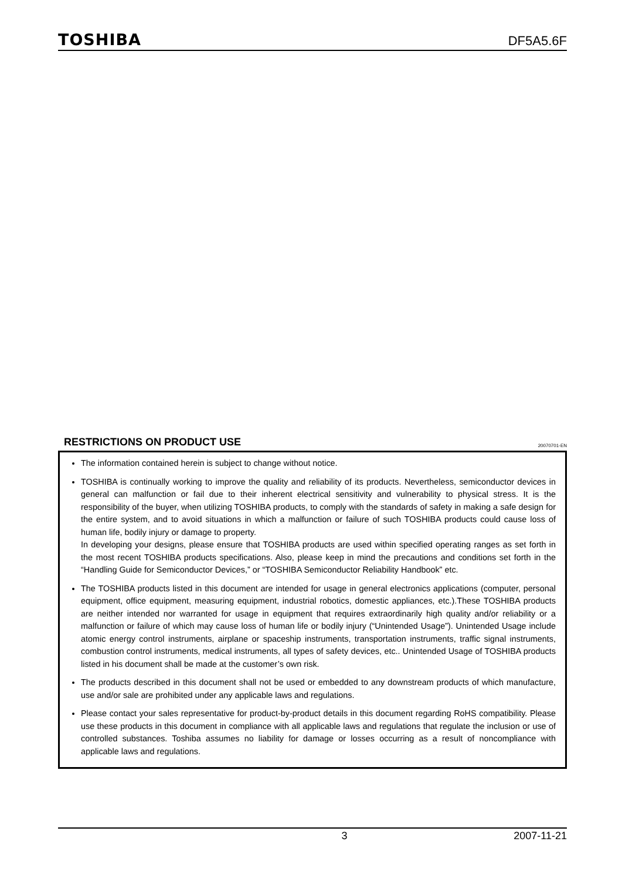TOSHIBA DF5A5.6F
RESTRICTIONS ON PRODUCT USE
20070701-EN
The information contained herein is subject to change without notice.
TOSHIBA is continually working to improve the quality and reliability of its products. Nevertheless, semiconductor devices in general can malfunction or fail due to their inherent electrical sensitivity and vulnerability to physical stress. It is the responsibility of the buyer, when utilizing TOSHIBA products, to comply with the standards of safety in making a safe design for the entire system, and to avoid situations in which a malfunction or failure of such TOSHIBA products could cause loss of human life, bodily injury or damage to property.
In developing your designs, please ensure that TOSHIBA products are used within specified operating ranges as set forth in the most recent TOSHIBA products specifications. Also, please keep in mind the precautions and conditions set forth in the “Handling Guide for Semiconductor Devices,” or “TOSHIBA Semiconductor Reliability Handbook” etc.
The TOSHIBA products listed in this document are intended for usage in general electronics applications (computer, personal equipment, office equipment, measuring equipment, industrial robotics, domestic appliances, etc.).These TOSHIBA products are neither intended nor warranted for usage in equipment that requires extraordinarily high quality and/or reliability or a malfunction or failure of which may cause loss of human life or bodily injury (“Unintended Usage”). Unintended Usage include atomic energy control instruments, airplane or spaceship instruments, transportation instruments, traffic signal instruments, combustion control instruments, medical instruments, all types of safety devices, etc.. Unintended Usage of TOSHIBA products listed in his document shall be made at the customer’s own risk.
The products described in this document shall not be used or embedded to any downstream products of which manufacture, use and/or sale are prohibited under any applicable laws and regulations.
Please contact your sales representative for product-by-product details in this document regarding RoHS compatibility. Please use these products in this document in compliance with all applicable laws and regulations that regulate the inclusion or use of controlled substances. Toshiba assumes no liability for damage or losses occurring as a result of noncompliance with applicable laws and regulations.
3 2007-11-21